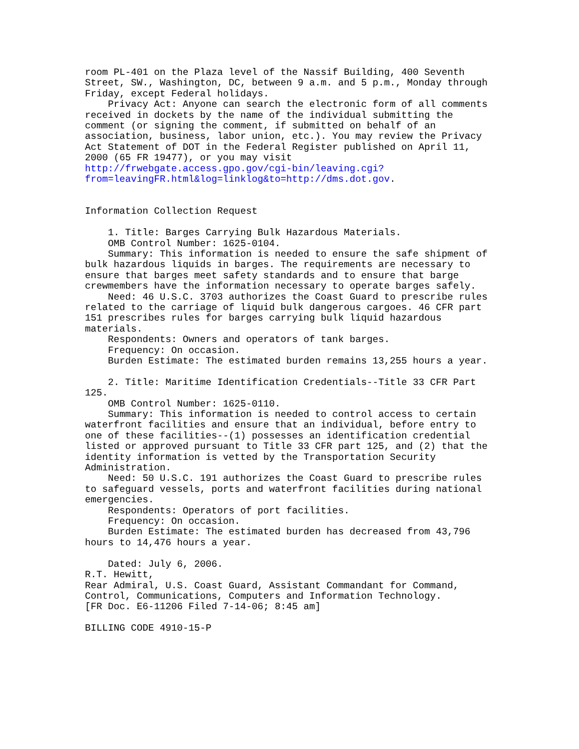room PL-401 on the Plaza level of the Nassif Building, 400 Seventh
Street, SW., Washington, DC, between 9 a.m. and 5 p.m., Monday through
Friday, except Federal holidays.
    Privacy Act: Anyone can search the electronic form of all comments
received in dockets by the name of the individual submitting the
comment (or signing the comment, if submitted on behalf of an
association, business, labor union, etc.). You may review the Privacy
Act Statement of DOT in the Federal Register published on April 11,
2000 (65 FR 19477), or you may visit
http://frwebgate.access.gpo.gov/cgi-bin/leaving.cgi?
from=leavingFR.html&log=linklog&to=http://dms.dot.gov.


Information Collection Request

    1. Title: Barges Carrying Bulk Hazardous Materials.
    OMB Control Number: 1625-0104.
    Summary: This information is needed to ensure the safe shipment of
bulk hazardous liquids in barges. The requirements are necessary to
ensure that barges meet safety standards and to ensure that barge
crewmembers have the information necessary to operate barges safely.
    Need: 46 U.S.C. 3703 authorizes the Coast Guard to prescribe rules
related to the carriage of liquid bulk dangerous cargoes. 46 CFR part
151 prescribes rules for barges carrying bulk liquid hazardous
materials.
    Respondents: Owners and operators of tank barges.
    Frequency: On occasion.
    Burden Estimate: The estimated burden remains 13,255 hours a year.

    2. Title: Maritime Identification Credentials--Title 33 CFR Part
125.
    OMB Control Number: 1625-0110.
    Summary: This information is needed to control access to certain
waterfront facilities and ensure that an individual, before entry to
one of these facilities--(1) possesses an identification credential
listed or approved pursuant to Title 33 CFR part 125, and (2) that the
identity information is vetted by the Transportation Security
Administration.
    Need: 50 U.S.C. 191 authorizes the Coast Guard to prescribe rules
to safeguard vessels, ports and waterfront facilities during national
emergencies.
    Respondents: Operators of port facilities.
    Frequency: On occasion.
    Burden Estimate: The estimated burden has decreased from 43,796
hours to 14,476 hours a year.

    Dated: July 6, 2006.
R.T. Hewitt,
Rear Admiral, U.S. Coast Guard, Assistant Commandant for Command,
Control, Communications, Computers and Information Technology.
[FR Doc. E6-11206 Filed 7-14-06; 8:45 am]

BILLING CODE 4910-15-P